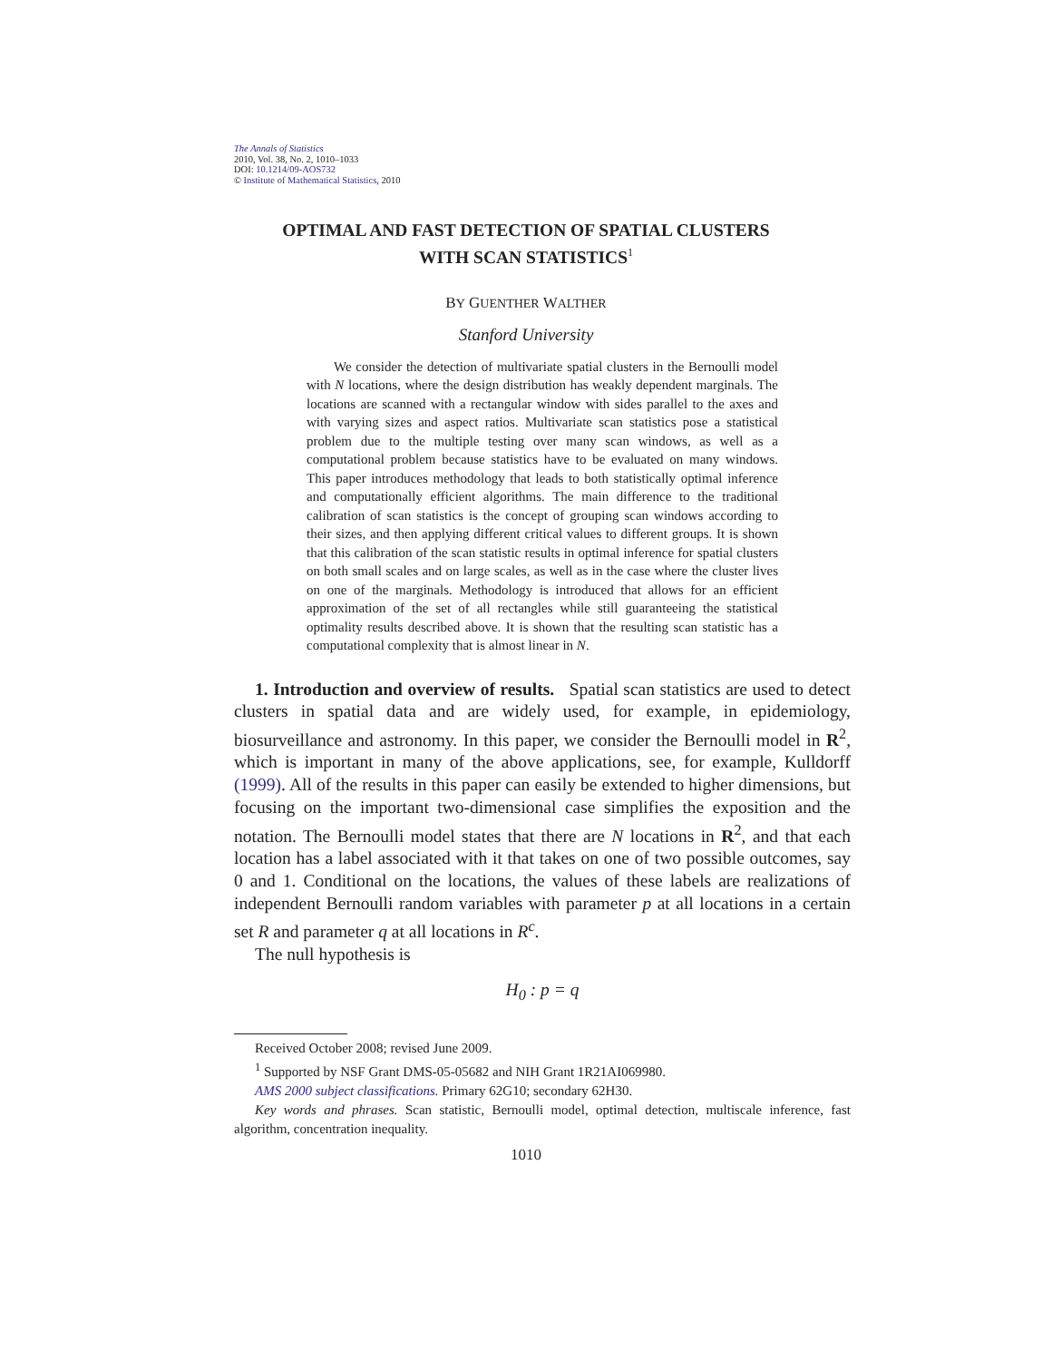The Annals of Statistics
2010, Vol. 38, No. 2, 1010–1033
DOI: 10.1214/09-AOS732
© Institute of Mathematical Statistics, 2010
OPTIMAL AND FAST DETECTION OF SPATIAL CLUSTERS
WITH SCAN STATISTICS<sup>1</sup>
BY GUENTHER WALTHER
Stanford University
We consider the detection of multivariate spatial clusters in the Bernoulli model with N locations, where the design distribution has weakly dependent marginals. The locations are scanned with a rectangular window with sides parallel to the axes and with varying sizes and aspect ratios. Multivariate scan statistics pose a statistical problem due to the multiple testing over many scan windows, as well as a computational problem because statistics have to be evaluated on many windows. This paper introduces methodology that leads to both statistically optimal inference and computationally efficient algorithms. The main difference to the traditional calibration of scan statistics is the concept of grouping scan windows according to their sizes, and then applying different critical values to different groups. It is shown that this calibration of the scan statistic results in optimal inference for spatial clusters on both small scales and on large scales, as well as in the case where the cluster lives on one of the marginals. Methodology is introduced that allows for an efficient approximation of the set of all rectangles while still guaranteeing the statistical optimality results described above. It is shown that the resulting scan statistic has a computational complexity that is almost linear in N.
1. Introduction and overview of results. Spatial scan statistics are used to detect clusters in spatial data and are widely used, for example, in epidemiology, biosurveillance and astronomy. In this paper, we consider the Bernoulli model in R<sup>2</sup>, which is important in many of the above applications, see, for example, Kulldorff (1999). All of the results in this paper can easily be extended to higher dimensions, but focusing on the important two-dimensional case simplifies the exposition and the notation. The Bernoulli model states that there are N locations in R<sup>2</sup>, and that each location has a label associated with it that takes on one of two possible outcomes, say 0 and 1. Conditional on the locations, the values of these labels are realizations of independent Bernoulli random variables with parameter p at all locations in a certain set R and parameter q at all locations in R<sup>c</sup>.
The null hypothesis is
H<sub>0</sub> : p = q
Received October 2008; revised June 2009.
<sup>1</sup> Supported by NSF Grant DMS-05-05682 and NIH Grant 1R21AI069980.
AMS 2000 subject classifications. Primary 62G10; secondary 62H30.
Key words and phrases. Scan statistic, Bernoulli model, optimal detection, multiscale inference, fast algorithm, concentration inequality.
1010